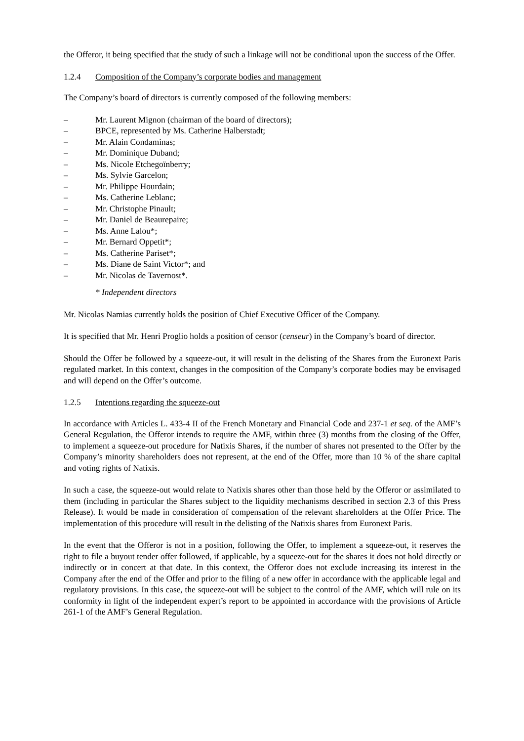the Offeror, it being specified that the study of such a linkage will not be conditional upon the success of the Offer.
1.2.4 Composition of the Company’s corporate bodies and management
The Company’s board of directors is currently composed of the following members:
– Mr. Laurent Mignon (chairman of the board of directors);
– BPCE, represented by Ms. Catherine Halberstadt;
– Mr. Alain Condaminas;
– Mr. Dominique Duband;
– Ms. Nicole Etchegoïnberry;
– Ms. Sylvie Garcelon;
– Mr. Philippe Hourdain;
– Ms. Catherine Leblanc;
– Mr. Christophe Pinault;
– Mr. Daniel de Beaurepaire;
– Ms. Anne Lalou*;
– Mr. Bernard Oppetit*;
– Ms. Catherine Pariset*;
– Ms. Diane de Saint Victor*; and
– Mr. Nicolas de Tavernost*.
* Independent directors
Mr. Nicolas Namias currently holds the position of Chief Executive Officer of the Company.
It is specified that Mr. Henri Proglio holds a position of censor (censeur) in the Company’s board of director.
Should the Offer be followed by a squeeze-out, it will result in the delisting of the Shares from the Euronext Paris regulated market. In this context, changes in the composition of the Company’s corporate bodies may be envisaged and will depend on the Offer’s outcome.
1.2.5 Intentions regarding the squeeze-out
In accordance with Articles L. 433-4 II of the French Monetary and Financial Code and 237-1 et seq. of the AMF’s General Regulation, the Offeror intends to require the AMF, within three (3) months from the closing of the Offer, to implement a squeeze-out procedure for Natixis Shares, if the number of shares not presented to the Offer by the Company’s minority shareholders does not represent, at the end of the Offer, more than 10 % of the share capital and voting rights of Natixis.
In such a case, the squeeze-out would relate to Natixis shares other than those held by the Offeror or assimilated to them (including in particular the Shares subject to the liquidity mechanisms described in section 2.3 of this Press Release). It would be made in consideration of compensation of the relevant shareholders at the Offer Price. The implementation of this procedure will result in the delisting of the Natixis shares from Euronext Paris.
In the event that the Offeror is not in a position, following the Offer, to implement a squeeze-out, it reserves the right to file a buyout tender offer followed, if applicable, by a squeeze-out for the shares it does not hold directly or indirectly or in concert at that date. In this context, the Offeror does not exclude increasing its interest in the Company after the end of the Offer and prior to the filing of a new offer in accordance with the applicable legal and regulatory provisions. In this case, the squeeze-out will be subject to the control of the AMF, which will rule on its conformity in light of the independent expert’s report to be appointed in accordance with the provisions of Article 261-1 of the AMF’s General Regulation.